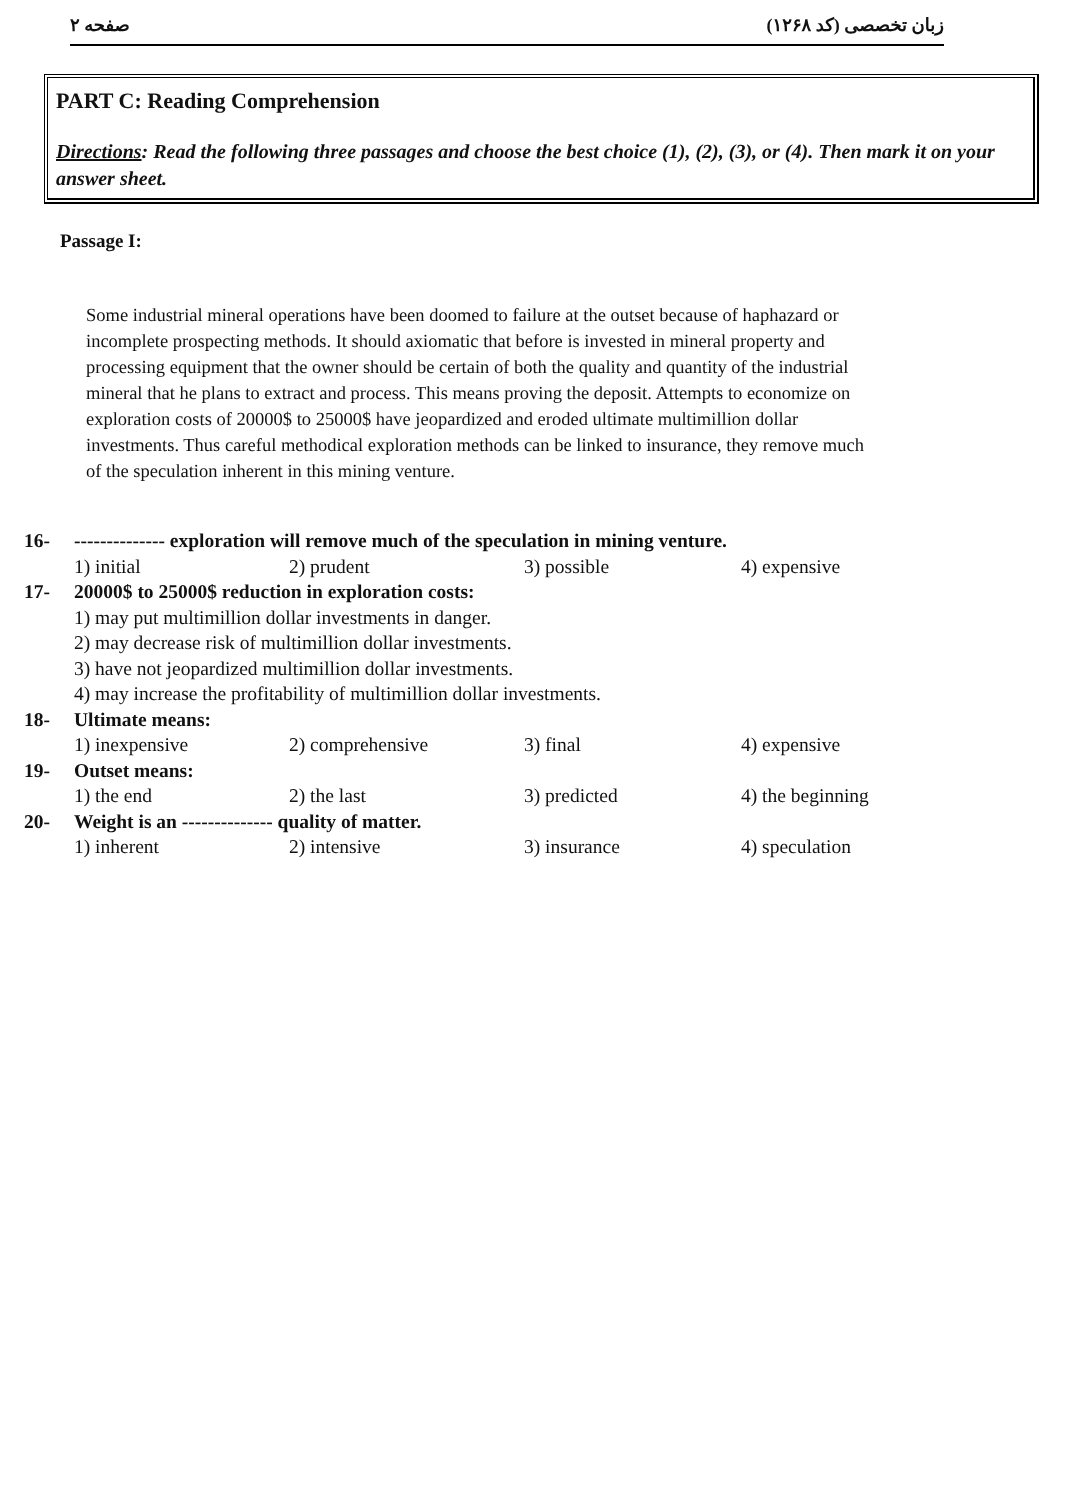صفحه ۲ زبان تخصصی (کد ۱۲۶۸)
PART C: Reading Comprehension
Directions: Read the following three passages and choose the best choice (1), (2), (3), or (4). Then mark it on your answer sheet.
Passage I:
Some industrial mineral operations have been doomed to failure at the outset because of haphazard or incomplete prospecting methods. It should axiomatic that before is invested in mineral property and processing equipment that the owner should be certain of both the quality and quantity of the industrial mineral that he plans to extract and process. This means proving the deposit. Attempts to economize on exploration costs of 20000$ to 25000$ have jeopardized and eroded ultimate multimillion dollar investments. Thus careful methodical exploration methods can be linked to insurance, they remove much of the speculation inherent in this mining venture.
16- -------------- exploration will remove much of the speculation in mining venture.
1) initial 2) prudent 3) possible 4) expensive
17- 20000$ to 25000$ reduction in exploration costs:
1) may put multimillion dollar investments in danger.
2) may decrease risk of multimillion dollar investments.
3) have not jeopardized multimillion dollar investments.
4) may increase the profitability of multimillion dollar investments.
18- Ultimate means:
1) inexpensive 2) comprehensive 3) final 4) expensive
19- Outset means:
1) the end 2) the last 3) predicted 4) the beginning
20- Weight is an -------------- quality of matter.
1) inherent 2) intensive 3) insurance 4) speculation